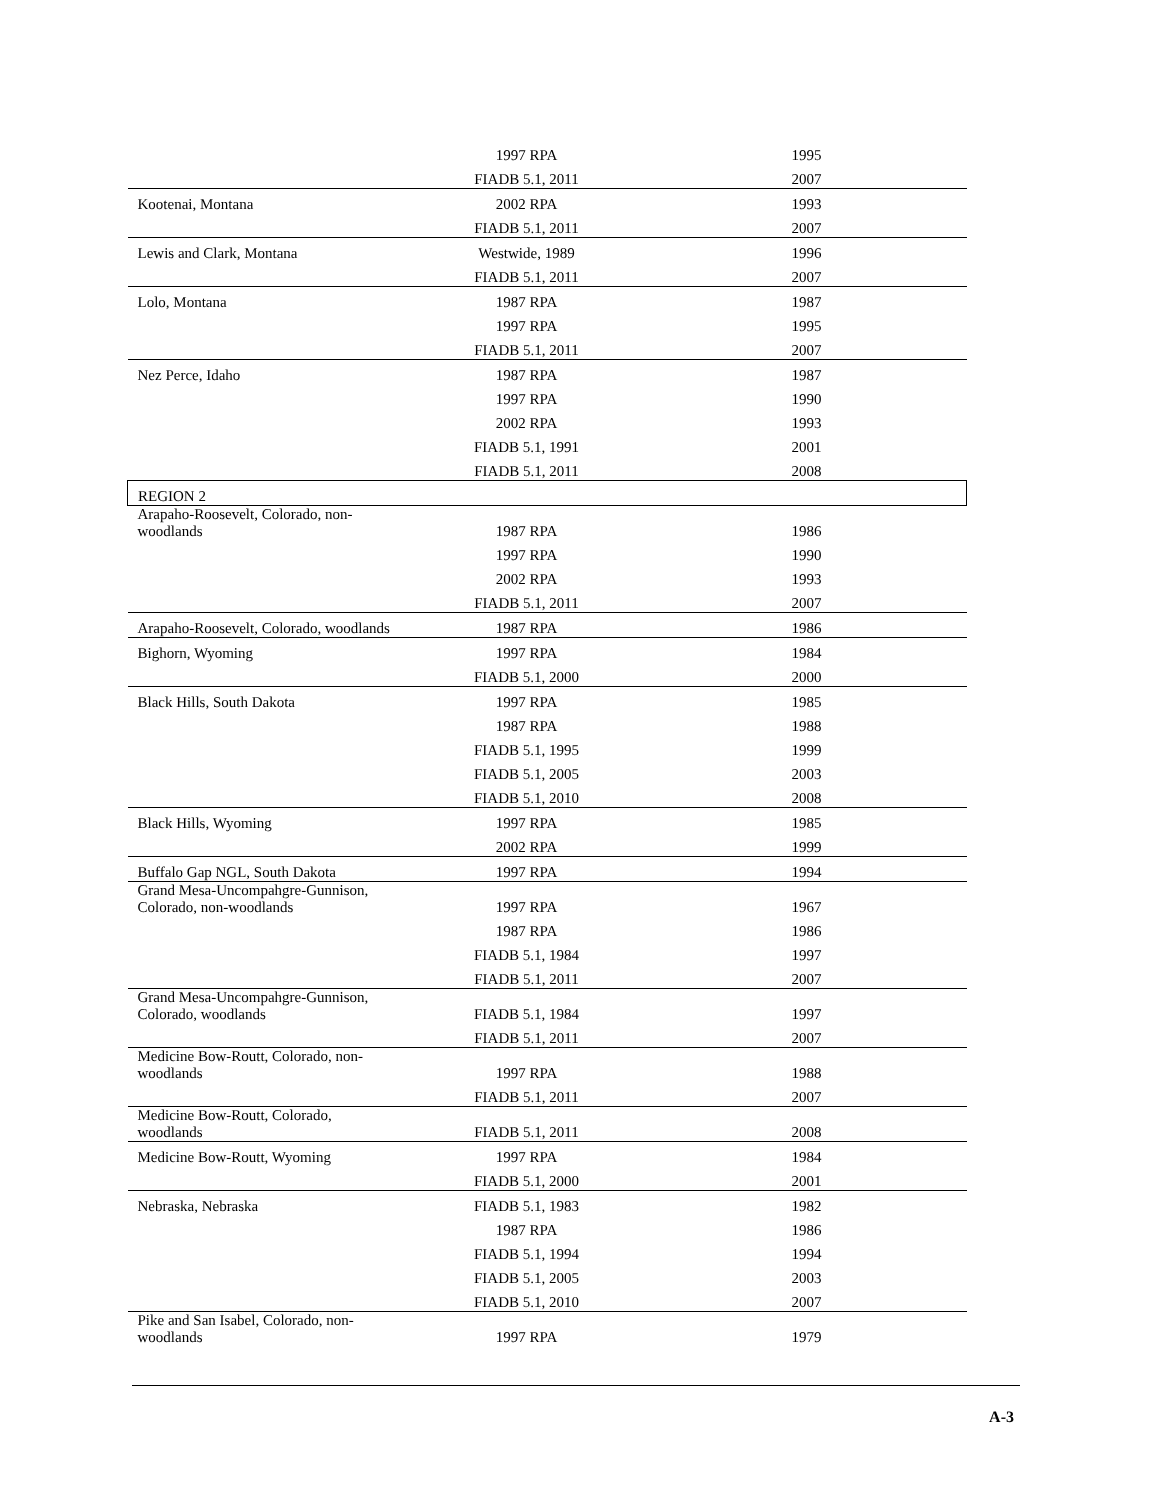| | 1997 RPA | 1995 |
| | FIADB 5.1, 2011 | 2007 |
| Kootenai, Montana | 2002 RPA | 1993 |
| | FIADB 5.1, 2011 | 2007 |
| Lewis and Clark, Montana | Westwide, 1989 | 1996 |
| | FIADB 5.1, 2011 | 2007 |
| Lolo, Montana | 1987 RPA | 1987 |
| | 1997 RPA | 1995 |
| | FIADB 5.1, 2011 | 2007 |
| Nez Perce, Idaho | 1987 RPA | 1987 |
| | 1997 RPA | 1990 |
| | 2002 RPA | 1993 |
| | FIADB 5.1, 1991 | 2001 |
| | FIADB 5.1, 2011 | 2008 |
| REGION 2 | | |
| Arapaho-Roosevelt, Colorado, non- woodlands | 1987 RPA | 1986 |
| | 1997 RPA | 1990 |
| | 2002 RPA | 1993 |
| | FIADB 5.1, 2011 | 2007 |
| Arapaho-Roosevelt, Colorado, woodlands | 1987 RPA | 1986 |
| Bighorn, Wyoming | 1997 RPA | 1984 |
| | FIADB 5.1, 2000 | 2000 |
| Black Hills, South Dakota | 1997 RPA | 1985 |
| | 1987 RPA | 1988 |
| | FIADB 5.1, 1995 | 1999 |
| | FIADB 5.1, 2005 | 2003 |
| | FIADB 5.1, 2010 | 2008 |
| Black Hills, Wyoming | 1997 RPA | 1985 |
| | 2002 RPA | 1999 |
| Buffalo Gap NGL, South Dakota | 1997 RPA | 1994 |
| Grand Mesa-Uncompahgre-Gunnison, Colorado, non-woodlands | 1997 RPA | 1967 |
| | 1987 RPA | 1986 |
| | FIADB 5.1, 1984 | 1997 |
| | FIADB 5.1, 2011 | 2007 |
| Grand Mesa-Uncompahgre-Gunnison, Colorado, woodlands | FIADB 5.1, 1984 | 1997 |
| | FIADB 5.1, 2011 | 2007 |
| Medicine Bow-Routt, Colorado, non- woodlands | 1997 RPA | 1988 |
| | FIADB 5.1, 2011 | 2007 |
| Medicine Bow-Routt, Colorado, woodlands | FIADB 5.1, 2011 | 2008 |
| Medicine Bow-Routt, Wyoming | 1997 RPA | 1984 |
| | FIADB 5.1, 2000 | 2001 |
| Nebraska, Nebraska | FIADB 5.1, 1983 | 1982 |
| | 1987 RPA | 1986 |
| | FIADB 5.1, 1994 | 1994 |
| | FIADB 5.1, 2005 | 2003 |
| | FIADB 5.1, 2010 | 2007 |
| Pike and San Isabel, Colorado, non- woodlands | 1997 RPA | 1979 |
A-3